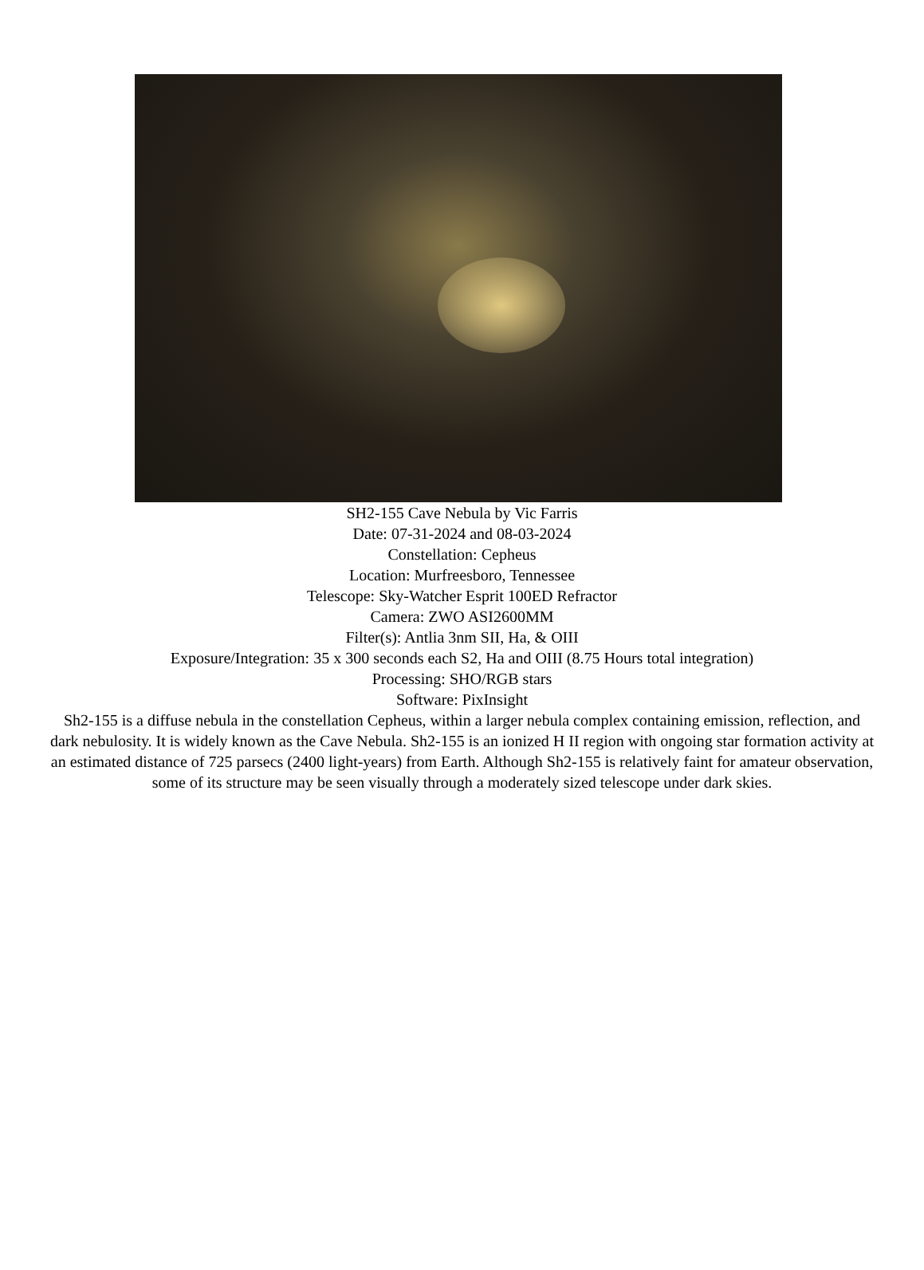SH2-155 Cave Nebula by Vic Farris
Date: 07-31-2024 and 08-03-2024
Constellation: Cepheus
Location: Murfreesboro, Tennessee
Telescope: Sky-Watcher Esprit 100ED Refractor
Camera: ZWO ASI2600MM
Filter(s): Antlia 3nm SII, Ha, & OIII
Exposure/Integration: 35 x 300 seconds each S2, Ha and OIII (8.75 Hours total integration)
Processing: SHO/RGB stars
Software: PixInsight
Sh2-155 is a diffuse nebula in the constellation Cepheus, within a larger nebula complex containing emission, reflection, and dark nebulosity. It is widely known as the Cave Nebula. Sh2-155 is an ionized H II region with ongoing star formation activity at an estimated distance of 725 parsecs (2400 light-years) from Earth. Although Sh2-155 is relatively faint for amateur observation, some of its structure may be seen visually through a moderately sized telescope under dark skies.